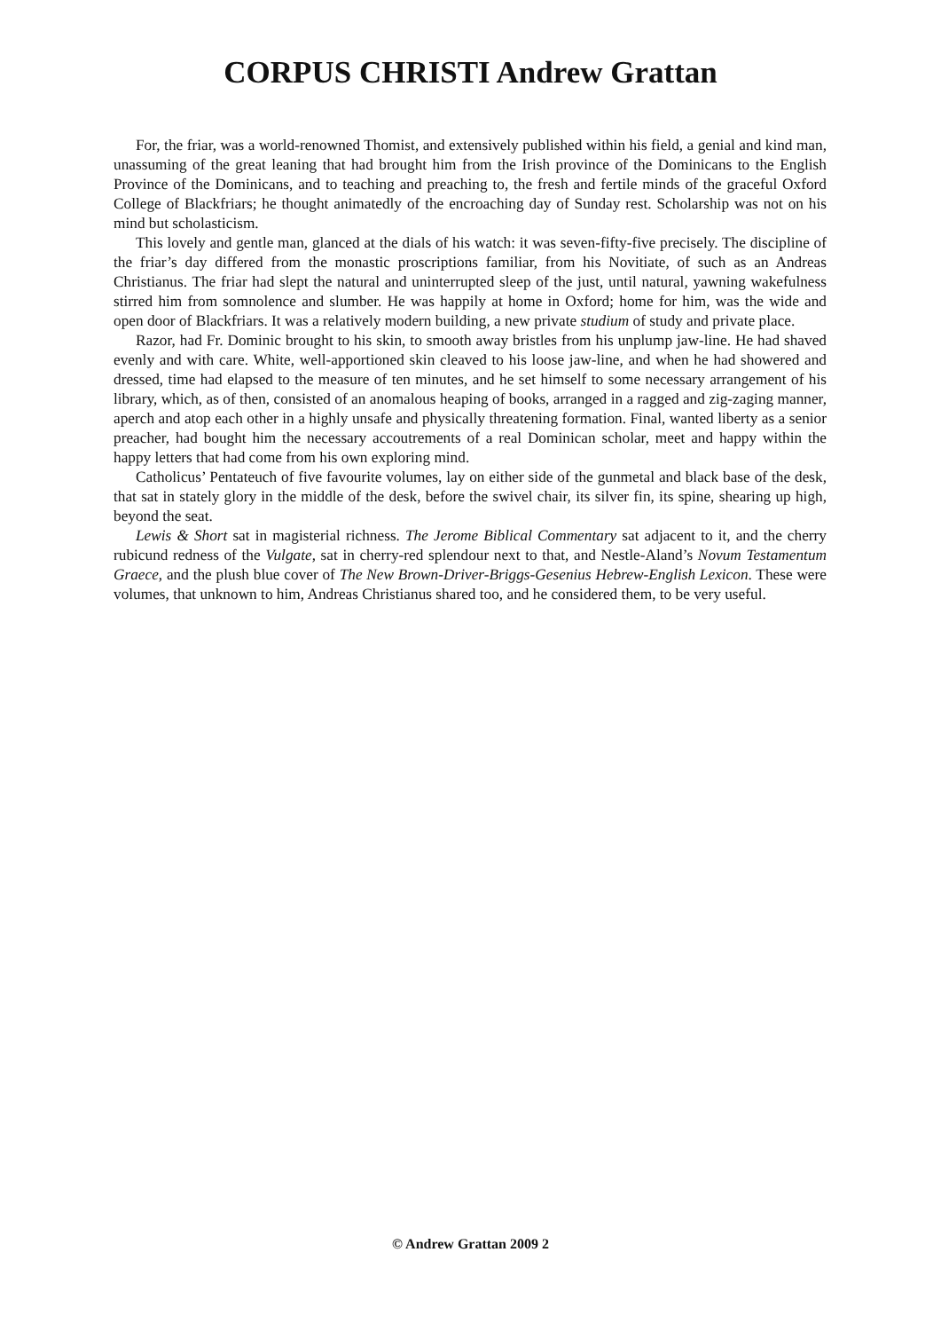CORPUS CHRISTI Andrew Grattan
For, the friar, was a world-renowned Thomist, and extensively published within his field, a genial and kind man, unassuming of the great leaning that had brought him from the Irish province of the Dominicans to the English Province of the Dominicans, and to teaching and preaching to, the fresh and fertile minds of the graceful Oxford College of Blackfriars; he thought animatedly of the encroaching day of Sunday rest. Scholarship was not on his mind but scholasticism.
This lovely and gentle man, glanced at the dials of his watch: it was seven-fifty-five precisely. The discipline of the friar’s day differed from the monastic proscriptions familiar, from his Novitiate, of such as an Andreas Christianus. The friar had slept the natural and uninterrupted sleep of the just, until natural, yawning wakefulness stirred him from somnolence and slumber. He was happily at home in Oxford; home for him, was the wide and open door of Blackfriars. It was a relatively modern building, a new private studium of study and private place.
Razor, had Fr. Dominic brought to his skin, to smooth away bristles from his unplump jaw-line. He had shaved evenly and with care. White, well-apportioned skin cleaved to his loose jaw-line, and when he had showered and dressed, time had elapsed to the measure of ten minutes, and he set himself to some necessary arrangement of his library, which, as of then, consisted of an anomalous heaping of books, arranged in a ragged and zig-zaging manner, aperch and atop each other in a highly unsafe and physically threatening formation. Final, wanted liberty as a senior preacher, had bought him the necessary accoutrements of a real Dominican scholar, meet and happy within the happy letters that had come from his own exploring mind.
Catholicus’ Pentateuch of five favourite volumes, lay on either side of the gunmetal and black base of the desk, that sat in stately glory in the middle of the desk, before the swivel chair, its silver fin, its spine, shearing up high, beyond the seat.
Lewis & Short sat in magisterial richness. The Jerome Biblical Commentary sat adjacent to it, and the cherry rubicund redness of the Vulgate, sat in cherry-red splendour next to that, and Nestle-Aland’s Novum Testamentum Graece, and the plush blue cover of The New Brown-Driver-Briggs-Gesenius Hebrew-English Lexicon. These were volumes, that unknown to him, Andreas Christianus shared too, and he considered them, to be very useful.
© Andrew Grattan 2009 2